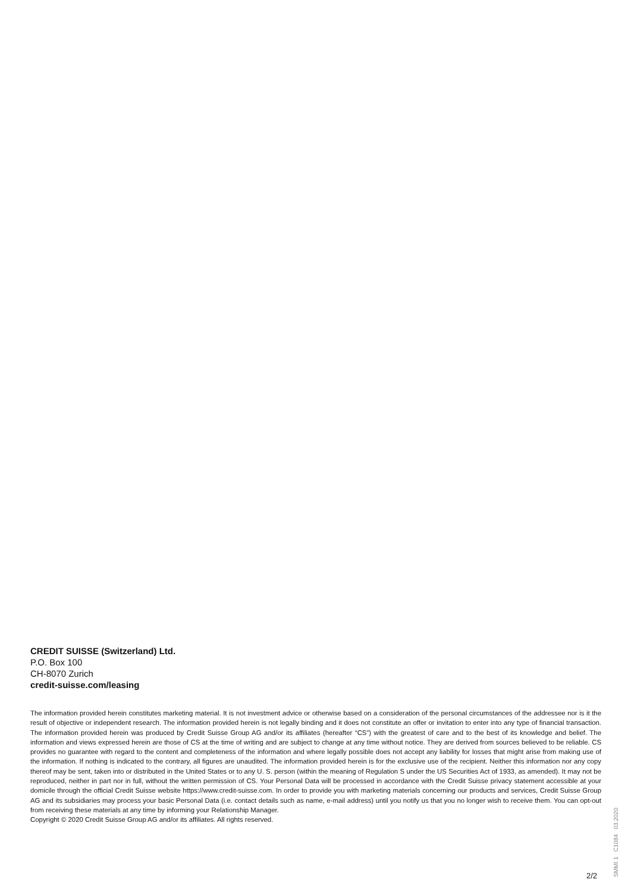CREDIT SUISSE (Switzerland) Ltd.
P.O. Box 100
CH-8070 Zurich
credit-suisse.com/leasing
The information provided herein constitutes marketing material. It is not investment advice or otherwise based on a consideration of the personal circumstances of the addressee nor is it the result of objective or independent research. The information provided herein is not legally binding and it does not constitute an offer or invitation to enter into any type of financial transaction. The information provided herein was produced by Credit Suisse Group AG and/or its affiliates (hereafter “CS”) with the greatest of care and to the best of its knowledge and belief. The information and views expressed herein are those of CS at the time of writing and are subject to change at any time without notice. They are derived from sources believed to be reliable. CS provides no guarantee with regard to the content and completeness of the information and where legally possible does not accept any liability for losses that might arise from making use of the information. If nothing is indicated to the contrary, all figures are unaudited. The information provided herein is for the exclusive use of the recipient. Neither this information nor any copy thereof may be sent, taken into or distributed in the United States or to any U. S. person (within the meaning of Regulation S under the US Securities Act of 1933, as amended). It may not be reproduced, neither in part nor in full, without the written permission of CS. Your Personal Data will be processed in accordance with the Credit Suisse privacy statement accessible at your domicile through the official Credit Suisse website https://www.credit-suisse.com. In order to provide you with marketing materials concerning our products and services, Credit Suisse Group AG and its subsidiaries may process your basic Personal Data (i.e. contact details such as name, e-mail address) until you notify us that you no longer wish to receive them. You can opt-out from receiving these materials at any time by informing your Relationship Manager.
Copyright © 2020 Credit Suisse Group AG and/or its affiliates. All rights reserved.
2/2
SMMI 1 C1084 03.2020